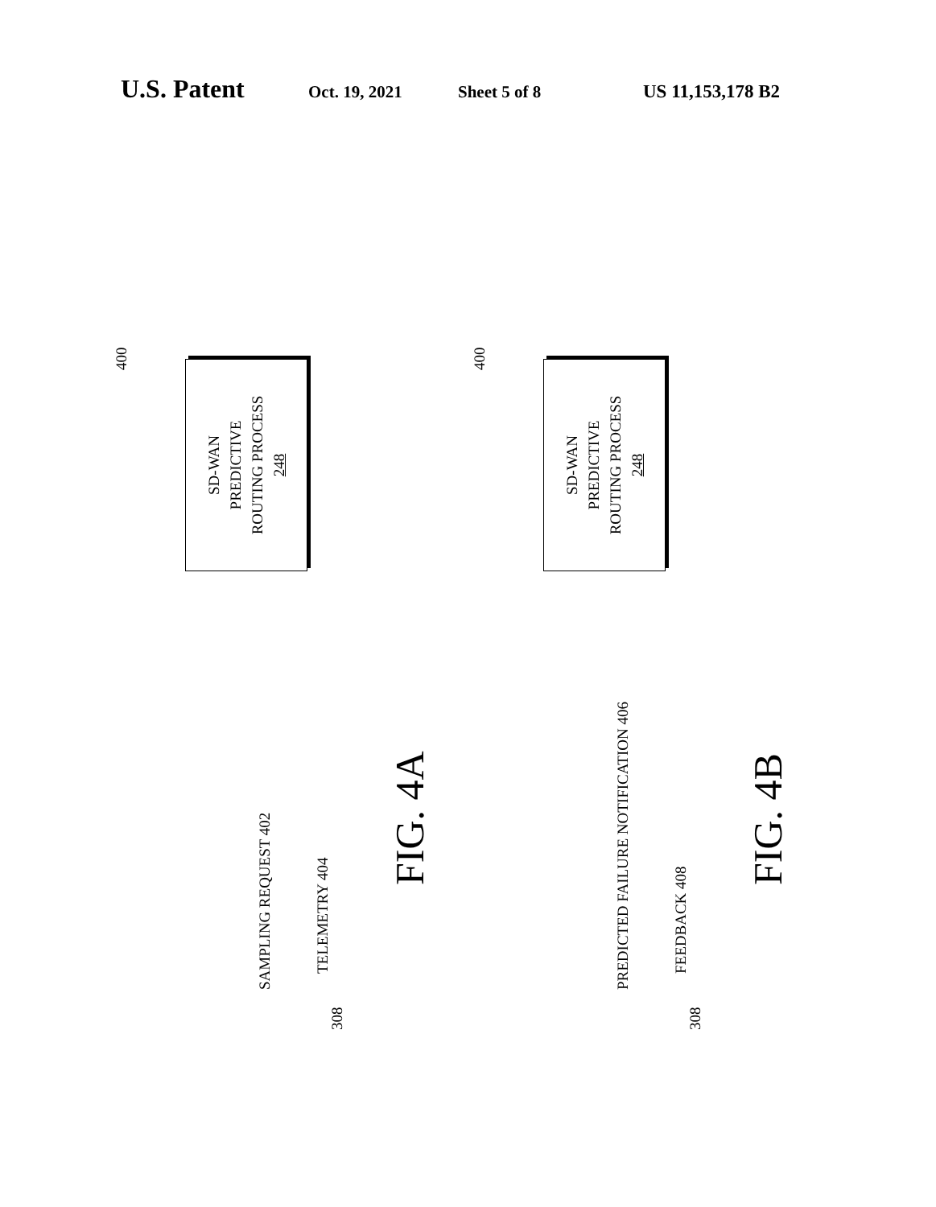U.S. Patent Oct. 19, 2021 Sheet 5 of 8 US 11,153,178 B2
400
SD-WAN
PREDICTIVE
ROUTING PROCESS
248
SAMPLING REQUEST 402
TELEMETRY 404
308
FIG. 4A
400
SD-WAN
PREDICTIVE
ROUTING PROCESS
248
PREDICTED FAILURE NOTIFICATION 406
FEEDBACK 408
308
FIG. 4B